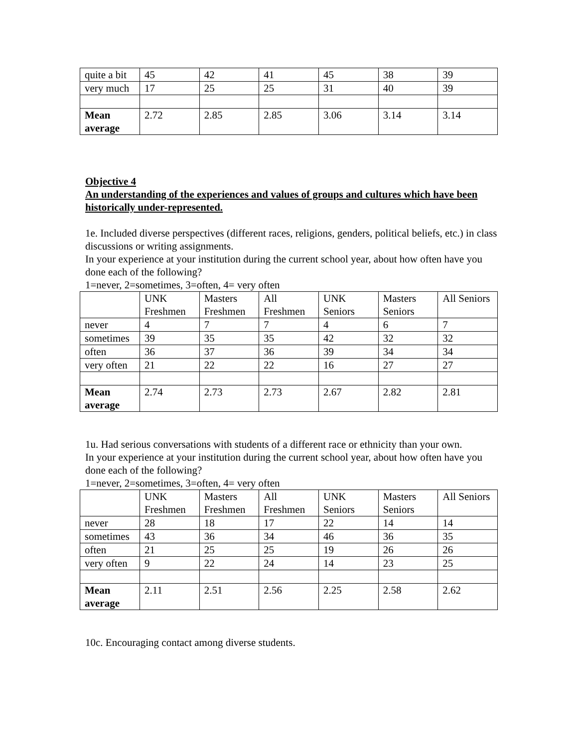| quite a bit | 45 | 42 | 41 | 45 | 38 | 39 |
| very much | 17 | 25 | 25 | 31 | 40 | 39 |
| Mean average | 2.72 | 2.85 | 2.85 | 3.06 | 3.14 | 3.14 |
Objective 4
An understanding of the experiences and values of groups and cultures which have been historically under-represented.
1e. Included diverse perspectives (different races, religions, genders, political beliefs, etc.) in class discussions or writing assignments.
In your experience at your institution during the current school year, about how often have you done each of the following?
1=never, 2=sometimes, 3=often, 4= very often
| | UNK Freshmen | Masters Freshmen | All Freshmen | UNK Seniors | Masters Seniors | All Seniors |
| never | 4 | 7 | 7 | 4 | 6 | 7 |
| sometimes | 39 | 35 | 35 | 42 | 32 | 32 |
| often | 36 | 37 | 36 | 39 | 34 | 34 |
| very often | 21 | 22 | 22 | 16 | 27 | 27 |
| Mean average | 2.74 | 2.73 | 2.73 | 2.67 | 2.82 | 2.81 |
1u. Had serious conversations with students of a different race or ethnicity than your own.
In your experience at your institution during the current school year, about how often have you done each of the following?
1=never, 2=sometimes, 3=often, 4= very often
| | UNK Freshmen | Masters Freshmen | All Freshmen | UNK Seniors | Masters Seniors | All Seniors |
| never | 28 | 18 | 17 | 22 | 14 | 14 |
| sometimes | 43 | 36 | 34 | 46 | 36 | 35 |
| often | 21 | 25 | 25 | 19 | 26 | 26 |
| very often | 9 | 22 | 24 | 14 | 23 | 25 |
| Mean average | 2.11 | 2.51 | 2.56 | 2.25 | 2.58 | 2.62 |
10c. Encouraging contact among diverse students.